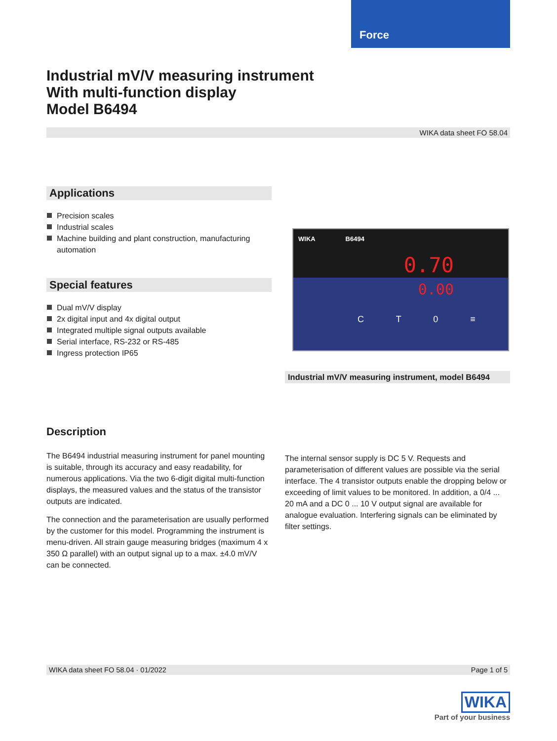Force
Industrial mV/V measuring instrument
With multi-function display
Model B6494
WIKA data sheet FO 58.04
Applications
Precision scales
Industrial scales
Machine building and plant construction, manufacturing automation
Special features
Dual mV/V display
2x digital input and 4x digital output
Integrated multiple signal outputs available
Serial interface, RS-232 or RS-485
Ingress protection IP65
WIKA B6494
0.70
0.00
C T 0 ≡
Industrial mV/V measuring instrument, model B6494
Description
The B6494 industrial measuring instrument for panel mounting is suitable, through its accuracy and easy readability, for numerous applications. Via the two 6-digit digital multi-function displays, the measured values and the status of the transistor outputs are indicated.
The connection and the parameterisation are usually performed by the customer for this model. Programming the instrument is menu-driven. All strain gauge measuring bridges (maximum 4 x 350 Ω parallel) with an output signal up to a max. ±4.0 mV/V can be connected.
The internal sensor supply is DC 5 V. Requests and parameterisation of different values are possible via the serial interface. The 4 transistor outputs enable the dropping below or exceeding of limit values to be monitored. In addition, a 0/4 ... 20 mA and a DC 0 ... 10 V output signal are available for analogue evaluation. Interfering signals can be eliminated by filter settings.
WIKA data sheet FO 58.04 · 01/2022 Page 1 of 5
WIKA
Part of your business